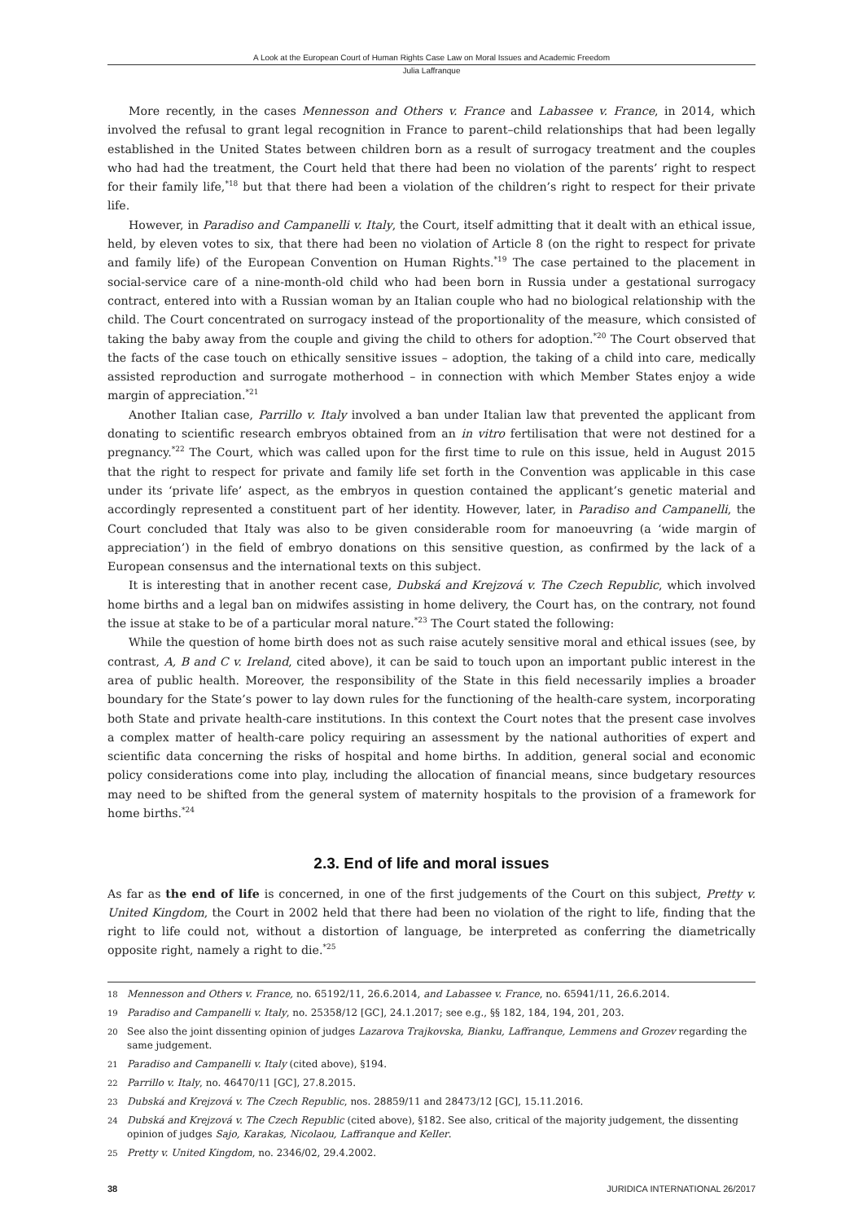A Look at the European Court of Human Rights Case Law on Moral Issues and Academic Freedom
Julia Laffranque
More recently, in the cases Mennesson and Others v. France and Labassee v. France, in 2014, which involved the refusal to grant legal recognition in France to parent–child relationships that had been legally established in the United States between children born as a result of surrogacy treatment and the couples who had had the treatment, the Court held that there had been no violation of the parents’ right to respect for their family life,<sup>*18</sup> but that there had been a violation of the children’s right to respect for their private life.
However, in Paradiso and Campanelli v. Italy, the Court, itself admitting that it dealt with an ethical issue, held, by eleven votes to six, that there had been no violation of Article 8 (on the right to respect for private and family life) of the European Convention on Human Rights.<sup>*19</sup> The case pertained to the placement in social-service care of a nine-month-old child who had been born in Russia under a gestational surrogacy contract, entered into with a Russian woman by an Italian couple who had no biological relationship with the child. The Court concentrated on surrogacy instead of the proportionality of the measure, which consisted of taking the baby away from the couple and giving the child to others for adoption.<sup>*20</sup> The Court observed that the facts of the case touch on ethically sensitive issues – adoption, the taking of a child into care, medically assisted reproduction and surrogate motherhood – in connection with which Member States enjoy a wide margin of appreciation.<sup>*21</sup>
Another Italian case, Parrillo v. Italy involved a ban under Italian law that prevented the applicant from donating to scientific research embryos obtained from an in vitro fertilisation that were not destined for a pregnancy.<sup>*22</sup> The Court, which was called upon for the first time to rule on this issue, held in August 2015 that the right to respect for private and family life set forth in the Convention was applicable in this case under its ‘private life’ aspect, as the embryos in question contained the applicant’s genetic material and accordingly represented a constituent part of her identity. However, later, in Paradiso and Campanelli, the Court concluded that Italy was also to be given considerable room for manoeuvring (a ‘wide margin of appreciation’) in the field of embryo donations on this sensitive question, as confirmed by the lack of a European consensus and the international texts on this subject.
It is interesting that in another recent case, Dubská and Krejzová v. The Czech Republic, which involved home births and a legal ban on midwifes assisting in home delivery, the Court has, on the contrary, not found the issue at stake to be of a particular moral nature.<sup>*23</sup> The Court stated the following:
While the question of home birth does not as such raise acutely sensitive moral and ethical issues (see, by contrast, A, B and C v. Ireland, cited above), it can be said to touch upon an important public interest in the area of public health. Moreover, the responsibility of the State in this field necessarily implies a broader boundary for the State’s power to lay down rules for the functioning of the health-care system, incorporating both State and private health-care institutions. In this context the Court notes that the present case involves a complex matter of health-care policy requiring an assessment by the national authorities of expert and scientific data concerning the risks of hospital and home births. In addition, general social and economic policy considerations come into play, including the allocation of financial means, since budgetary resources may need to be shifted from the general system of maternity hospitals to the provision of a framework for home births.<sup>*24</sup>
2.3. End of life and moral issues
As far as the end of life is concerned, in one of the first judgements of the Court on this subject, Pretty v. United Kingdom, the Court in 2002 held that there had been no violation of the right to life, finding that the right to life could not, without a distortion of language, be interpreted as conferring the diametrically opposite right, namely a right to die.<sup>*25</sup>
18 Mennesson and Others v. France, no. 65192/11, 26.6.2014, and Labassee v. France, no. 65941/11, 26.6.2014.
19 Paradiso and Campanelli v. Italy, no. 25358/12 [GC], 24.1.2017; see e.g., §§ 182, 184, 194, 201, 203.
20 See also the joint dissenting opinion of judges Lazarova Trajkovska, Bianku, Laffranque, Lemmens and Grozev regarding the same judgement.
21 Paradiso and Campanelli v. Italy (cited above), §194.
22 Parrillo v. Italy, no. 46470/11 [GC], 27.8.2015.
23 Dubská and Krejzová v. The Czech Republic, nos. 28859/11 and 28473/12 [GC], 15.11.2016.
24 Dubská and Krejzová v. The Czech Republic (cited above), §182. See also, critical of the majority judgement, the dissenting opinion of judges Sajo, Karakas, Nicolaou, Laffranque and Keller.
25 Pretty v. United Kingdom, no. 2346/02, 29.4.2002.
38 JURIDICA INTERNATIONAL 26/2017